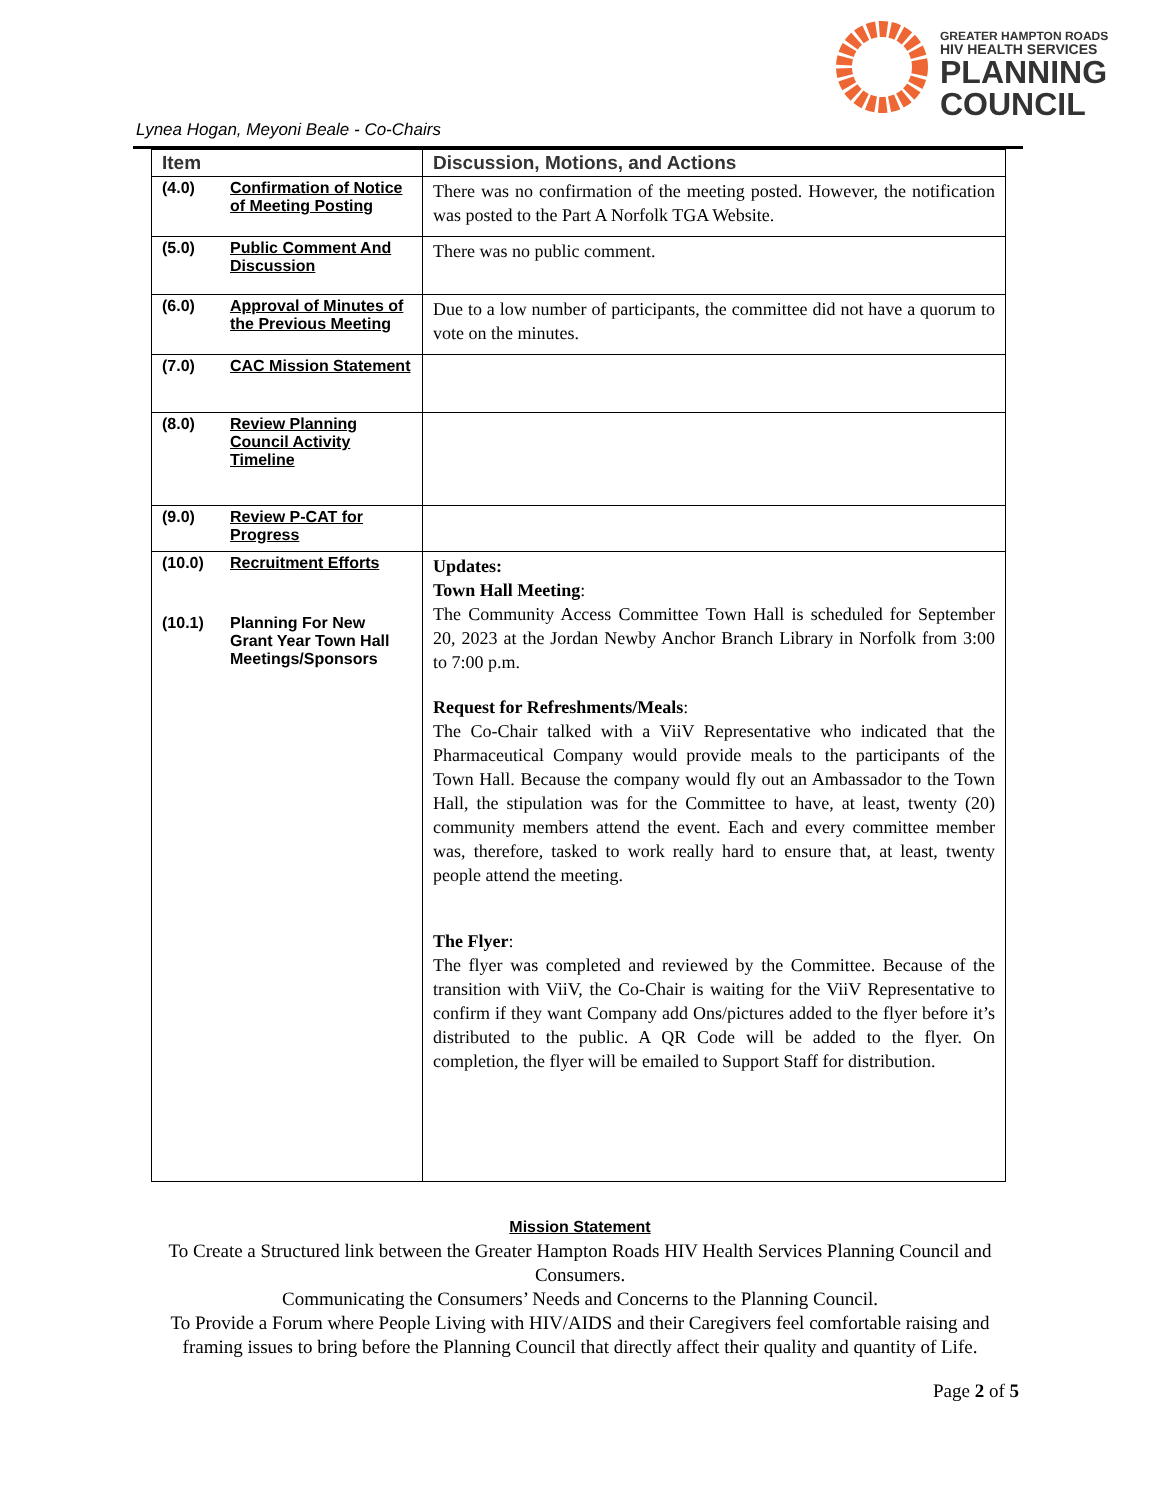GREATER HAMPTON ROADS
HIV HEALTH SERVICES
PLANNING
COUNCIL
Lynea Hogan, Meyoni Beale - Co-Chairs
| Item | Discussion, Motions, and Actions |
| --- | --- |
| (4.0) Confirmation of Notice of Meeting Posting | There was no confirmation of the meeting posted. However, the notification was posted to the Part A Norfolk TGA Website. |
| (5.0) Public Comment And Discussion | There was no public comment. |
| (6.0) Approval of Minutes of the Previous Meeting | Due to a low number of participants, the committee did not have a quorum to vote on the minutes. |
| (7.0) CAC Mission Statement | |
| (8.0) Review Planning Council Activity Timeline | |
| (9.0) Review P-CAT for Progress | |
| (10.0) Recruitment Efforts (10.1) Planning For New Grant Year Town Hall Meetings/Sponsors | Updates: Town Hall Meeting : The Community Access Committee Town Hall is scheduled for September 20, 2023 at the Jordan Newby Anchor Branch Library in Norfolk from 3:00 to 7:00 p.m. Request for Refreshments/Meals : The Co-Chair talked with a ViiV Representative who indicated that the Pharmaceutical Company would provide meals to the participants of the Town Hall. Because the company would fly out an Ambassador to the Town Hall, the stipulation was for the Committee to have, at least, twenty (20) community members attend the event. Each and every committee member was, therefore, tasked to work really hard to ensure that, at least, twenty people attend the meeting. The Flyer : The flyer was completed and reviewed by the Committee. Because of the transition with ViiV, the Co-Chair is waiting for the ViiV Representative to confirm if they want Company add Ons/pictures added to the flyer before it’s distributed to the public. A QR Code will be added to the flyer. On completion, the flyer will be emailed to Support Staff for distribution. |
Mission Statement
To Create a Structured link between the Greater Hampton Roads HIV Health Services Planning Council and Consumers.
Communicating the Consumers’ Needs and Concerns to the Planning Council.
To Provide a Forum where People Living with HIV/AIDS and their Caregivers feel comfortable raising and framing issues to bring before the Planning Council that directly affect their quality and quantity of Life.
Page 2 of 5